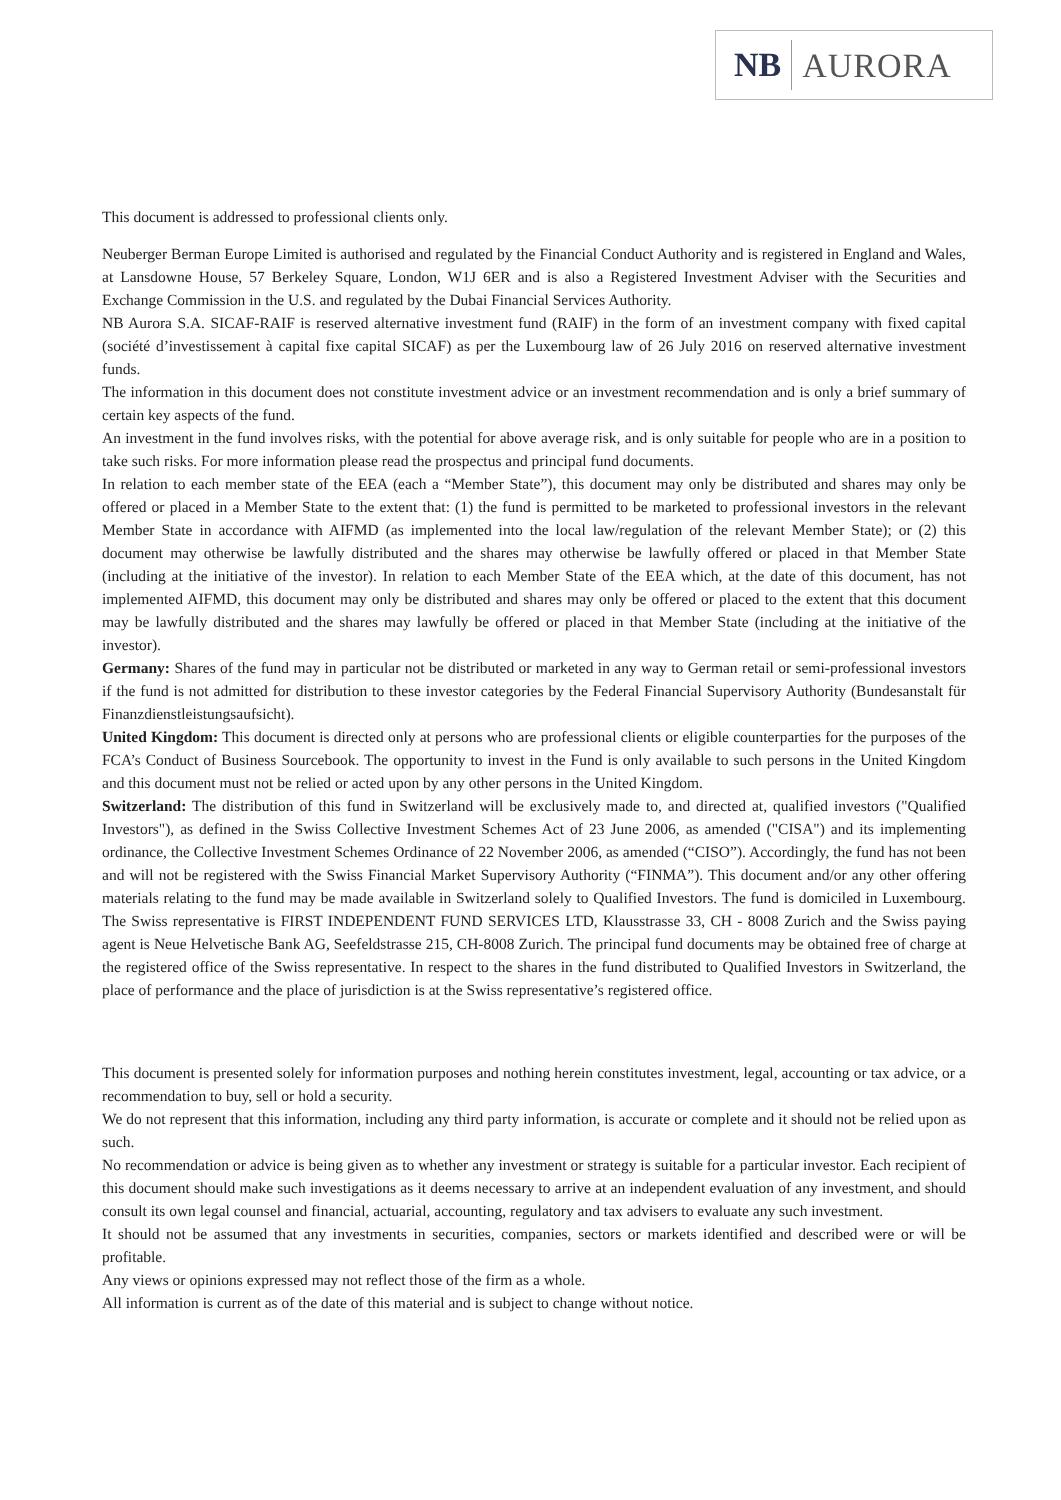NB AURORA
This document is addressed to professional clients only.
Neuberger Berman Europe Limited is authorised and regulated by the Financial Conduct Authority and is registered in England and Wales, at Lansdowne House, 57 Berkeley Square, London, W1J 6ER and is also a Registered Investment Adviser with the Securities and Exchange Commission in the U.S. and regulated by the Dubai Financial Services Authority.
NB Aurora S.A. SICAF-RAIF is reserved alternative investment fund (RAIF) in the form of an investment company with fixed capital (société d’investissement à capital fixe capital SICAF) as per the Luxembourg law of 26 July 2016 on reserved alternative investment funds.
The information in this document does not constitute investment advice or an investment recommendation and is only a brief summary of certain key aspects of the fund.
An investment in the fund involves risks, with the potential for above average risk, and is only suitable for people who are in a position to take such risks. For more information please read the prospectus and principal fund documents.
In relation to each member state of the EEA (each a “Member State”), this document may only be distributed and shares may only be offered or placed in a Member State to the extent that: (1) the fund is permitted to be marketed to professional investors in the relevant Member State in accordance with AIFMD (as implemented into the local law/regulation of the relevant Member State); or (2) this document may otherwise be lawfully distributed and the shares may otherwise be lawfully offered or placed in that Member State (including at the initiative of the investor). In relation to each Member State of the EEA which, at the date of this document, has not implemented AIFMD, this document may only be distributed and shares may only be offered or placed to the extent that this document may be lawfully distributed and the shares may lawfully be offered or placed in that Member State (including at the initiative of the investor).
Germany: Shares of the fund may in particular not be distributed or marketed in any way to German retail or semi-professional investors if the fund is not admitted for distribution to these investor categories by the Federal Financial Supervisory Authority (Bundesanstalt für Finanzdienstleistungsaufsicht).
United Kingdom: This document is directed only at persons who are professional clients or eligible counterparties for the purposes of the FCA’s Conduct of Business Sourcebook. The opportunity to invest in the Fund is only available to such persons in the United Kingdom and this document must not be relied or acted upon by any other persons in the United Kingdom.
Switzerland: The distribution of this fund in Switzerland will be exclusively made to, and directed at, qualified investors ("Qualified Investors"), as defined in the Swiss Collective Investment Schemes Act of 23 June 2006, as amended ("CISA") and its implementing ordinance, the Collective Investment Schemes Ordinance of 22 November 2006, as amended (“CISO”). Accordingly, the fund has not been and will not be registered with the Swiss Financial Market Supervisory Authority (“FINMA”). This document and/or any other offering materials relating to the fund may be made available in Switzerland solely to Qualified Investors. The fund is domiciled in Luxembourg. The Swiss representative is FIRST INDEPENDENT FUND SERVICES LTD, Klausstrasse 33, CH - 8008 Zurich and the Swiss paying agent is Neue Helvetische Bank AG, Seefeldstrasse 215, CH-8008 Zurich. The principal fund documents may be obtained free of charge at the registered office of the Swiss representative. In respect to the shares in the fund distributed to Qualified Investors in Switzerland, the place of performance and the place of jurisdiction is at the Swiss representative’s registered office.
This document is presented solely for information purposes and nothing herein constitutes investment, legal, accounting or tax advice, or a recommendation to buy, sell or hold a security.
We do not represent that this information, including any third party information, is accurate or complete and it should not be relied upon as such.
No recommendation or advice is being given as to whether any investment or strategy is suitable for a particular investor. Each recipient of this document should make such investigations as it deems necessary to arrive at an independent evaluation of any investment, and should consult its own legal counsel and financial, actuarial, accounting, regulatory and tax advisers to evaluate any such investment.
It should not be assumed that any investments in securities, companies, sectors or markets identified and described were or will be profitable.
Any views or opinions expressed may not reflect those of the firm as a whole.
All information is current as of the date of this material and is subject to change without notice.